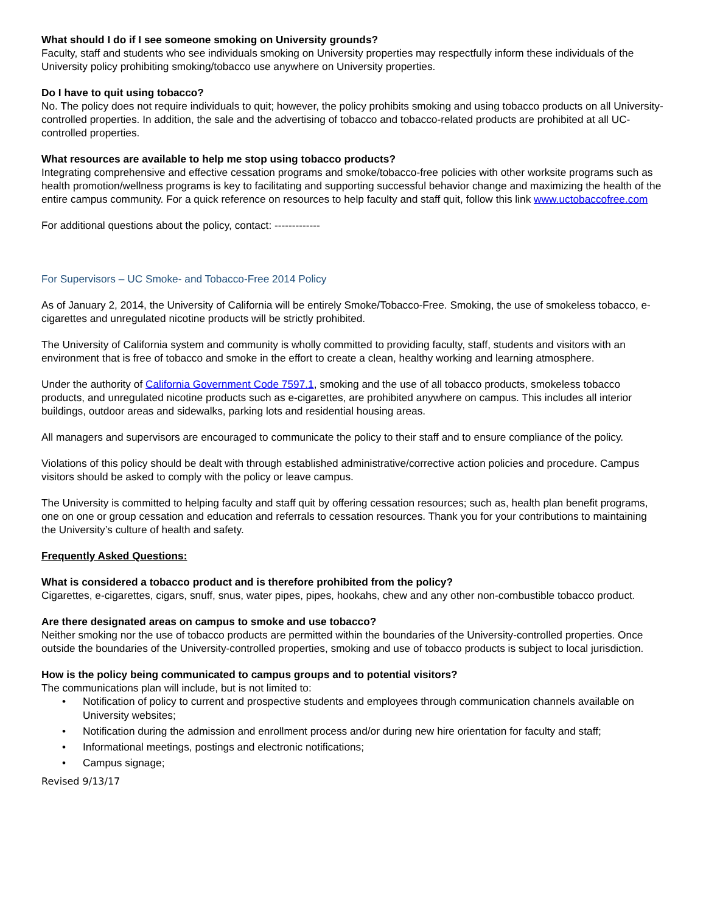What should I do if I see someone smoking on University grounds?
Faculty, staff and students who see individuals smoking on University properties may respectfully inform these individuals of the University policy prohibiting smoking/tobacco use anywhere on University properties.
Do I have to quit using tobacco?
No. The policy does not require individuals to quit; however, the policy prohibits smoking and using tobacco products on all University-controlled properties. In addition, the sale and the advertising of tobacco and tobacco-related products are prohibited at all UC-controlled properties.
What resources are available to help me stop using tobacco products?
Integrating comprehensive and effective cessation programs and smoke/tobacco-free policies with other worksite programs such as health promotion/wellness programs is key to facilitating and supporting successful behavior change and maximizing the health of the entire campus community. For a quick reference on resources to help faculty and staff quit, follow this link www.uctobaccofree.com
For additional questions about the policy, contact: -------------
For Supervisors – UC Smoke- and Tobacco-Free 2014 Policy
As of January 2, 2014, the University of California will be entirely Smoke/Tobacco-Free. Smoking, the use of smokeless tobacco, e-cigarettes and unregulated nicotine products will be strictly prohibited.
The University of California system and community is wholly committed to providing faculty, staff, students and visitors with an environment that is free of tobacco and smoke in the effort to create a clean, healthy working and learning atmosphere.
Under the authority of California Government Code 7597.1, smoking and the use of all tobacco products, smokeless tobacco products, and unregulated nicotine products such as e-cigarettes, are prohibited anywhere on campus. This includes all interior buildings, outdoor areas and sidewalks, parking lots and residential housing areas.
All managers and supervisors are encouraged to communicate the policy to their staff and to ensure compliance of the policy.
Violations of this policy should be dealt with through established administrative/corrective action policies and procedure. Campus visitors should be asked to comply with the policy or leave campus.
The University is committed to helping faculty and staff quit by offering cessation resources; such as, health plan benefit programs, one on one or group cessation and education and referrals to cessation resources. Thank you for your contributions to maintaining the University’s culture of health and safety.
Frequently Asked Questions:
What is considered a tobacco product and is therefore prohibited from the policy?
Cigarettes, e-cigarettes, cigars, snuff, snus, water pipes, pipes, hookahs, chew and any other non-combustible tobacco product.
Are there designated areas on campus to smoke and use tobacco?
Neither smoking nor the use of tobacco products are permitted within the boundaries of the University-controlled properties. Once outside the boundaries of the University-controlled properties, smoking and use of tobacco products is subject to local jurisdiction.
How is the policy being communicated to campus groups and to potential visitors?
The communications plan will include, but is not limited to:
• Notification of policy to current and prospective students and employees through communication channels available on University websites;
• Notification during the admission and enrollment process and/or during new hire orientation for faculty and staff;
• Informational meetings, postings and electronic notifications;
• Campus signage;
Revised 9/13/17